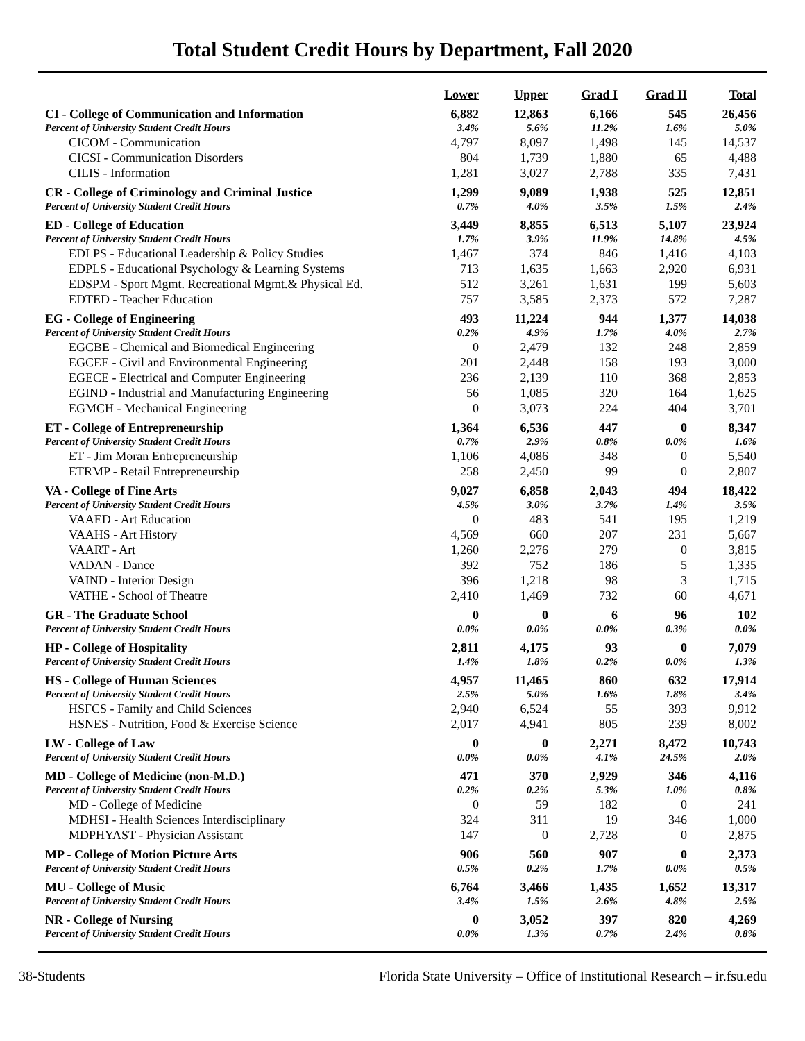Total Student Credit Hours by Department, Fall 2020
| | Lower | Upper | Grad I | Grad II | Total |
| --- | --- | --- | --- | --- | --- |
| CI - College of Communication and Information | 6,882 | 12,863 | 6,166 | 545 | 26,456 |
| Percent of University Student Credit Hours | 3.4% | 5.6% | 11.2% | 1.6% | 5.0% |
| CICOM - Communication | 4,797 | 8,097 | 1,498 | 145 | 14,537 |
| CICSI - Communication Disorders | 804 | 1,739 | 1,880 | 65 | 4,488 |
| CILIS - Information | 1,281 | 3,027 | 2,788 | 335 | 7,431 |
| CR - College of Criminology and Criminal Justice | 1,299 | 9,089 | 1,938 | 525 | 12,851 |
| Percent of University Student Credit Hours | 0.7% | 4.0% | 3.5% | 1.5% | 2.4% |
| ED - College of Education | 3,449 | 8,855 | 6,513 | 5,107 | 23,924 |
| Percent of University Student Credit Hours | 1.7% | 3.9% | 11.9% | 14.8% | 4.5% |
| EDLPS - Educational Leadership & Policy Studies | 1,467 | 374 | 846 | 1,416 | 4,103 |
| EDPLS - Educational Psychology & Learning Systems | 713 | 1,635 | 1,663 | 2,920 | 6,931 |
| EDSPM - Sport Mgmt. Recreational Mgmt.& Physical Ed. | 512 | 3,261 | 1,631 | 199 | 5,603 |
| EDTED - Teacher Education | 757 | 3,585 | 2,373 | 572 | 7,287 |
| EG - College of Engineering | 493 | 11,224 | 944 | 1,377 | 14,038 |
| Percent of University Student Credit Hours | 0.2% | 4.9% | 1.7% | 4.0% | 2.7% |
| EGCBE - Chemical and Biomedical Engineering | 0 | 2,479 | 132 | 248 | 2,859 |
| EGCEE - Civil and Environmental Engineering | 201 | 2,448 | 158 | 193 | 3,000 |
| EGECE - Electrical and Computer Engineering | 236 | 2,139 | 110 | 368 | 2,853 |
| EGIND - Industrial and Manufacturing Engineering | 56 | 1,085 | 320 | 164 | 1,625 |
| EGMCH - Mechanical Engineering | 0 | 3,073 | 224 | 404 | 3,701 |
| ET - College of Entrepreneurship | 1,364 | 6,536 | 447 | 0 | 8,347 |
| Percent of University Student Credit Hours | 0.7% | 2.9% | 0.8% | 0.0% | 1.6% |
| ET - Jim Moran Entrepreneurship | 1,106 | 4,086 | 348 | 0 | 5,540 |
| ETRMP - Retail Entrepreneurship | 258 | 2,450 | 99 | 0 | 2,807 |
| VA - College of Fine Arts | 9,027 | 6,858 | 2,043 | 494 | 18,422 |
| Percent of University Student Credit Hours | 4.5% | 3.0% | 3.7% | 1.4% | 3.5% |
| VAAED - Art Education | 0 | 483 | 541 | 195 | 1,219 |
| VAAHS - Art History | 4,569 | 660 | 207 | 231 | 5,667 |
| VAART - Art | 1,260 | 2,276 | 279 | 0 | 3,815 |
| VADAN - Dance | 392 | 752 | 186 | 5 | 1,335 |
| VAIND - Interior Design | 396 | 1,218 | 98 | 3 | 1,715 |
| VATHE - School of Theatre | 2,410 | 1,469 | 732 | 60 | 4,671 |
| GR - The Graduate School | 0 | 0 | 6 | 96 | 102 |
| Percent of University Student Credit Hours | 0.0% | 0.0% | 0.0% | 0.3% | 0.0% |
| HP - College of Hospitality | 2,811 | 4,175 | 93 | 0 | 7,079 |
| Percent of University Student Credit Hours | 1.4% | 1.8% | 0.2% | 0.0% | 1.3% |
| HS - College of Human Sciences | 4,957 | 11,465 | 860 | 632 | 17,914 |
| Percent of University Student Credit Hours | 2.5% | 5.0% | 1.6% | 1.8% | 3.4% |
| HSFCS - Family and Child Sciences | 2,940 | 6,524 | 55 | 393 | 9,912 |
| HSNES - Nutrition, Food & Exercise Science | 2,017 | 4,941 | 805 | 239 | 8,002 |
| LW - College of Law | 0 | 0 | 2,271 | 8,472 | 10,743 |
| Percent of University Student Credit Hours | 0.0% | 0.0% | 4.1% | 24.5% | 2.0% |
| MD - College of Medicine (non-M.D.) | 471 | 370 | 2,929 | 346 | 4,116 |
| Percent of University Student Credit Hours | 0.2% | 0.2% | 5.3% | 1.0% | 0.8% |
| MD - College of Medicine | 0 | 59 | 182 | 0 | 241 |
| MDHSI - Health Sciences Interdisciplinary | 324 | 311 | 19 | 346 | 1,000 |
| MDPHYAST - Physician Assistant | 147 | 0 | 2,728 | 0 | 2,875 |
| MP - College of Motion Picture Arts | 906 | 560 | 907 | 0 | 2,373 |
| Percent of University Student Credit Hours | 0.5% | 0.2% | 1.7% | 0.0% | 0.5% |
| MU - College of Music | 6,764 | 3,466 | 1,435 | 1,652 | 13,317 |
| Percent of University Student Credit Hours | 3.4% | 1.5% | 2.6% | 4.8% | 2.5% |
| NR - College of Nursing | 0 | 3,052 | 397 | 820 | 4,269 |
| Percent of University Student Credit Hours | 0.0% | 1.3% | 0.7% | 2.4% | 0.8% |
38-Students Florida State University – Office of Institutional Research – ir.fsu.edu